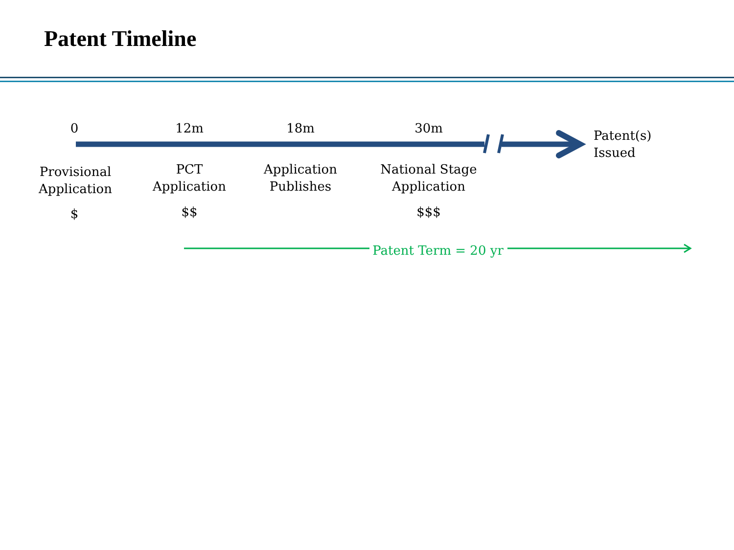Patent Timeline
0 12m 18m 30m
Patent(s)
Issued
Provisional
Application
$
PCT
Application
$$
Application
Publishes
National Stage
Application
$$$
Patent Term = 20 yr